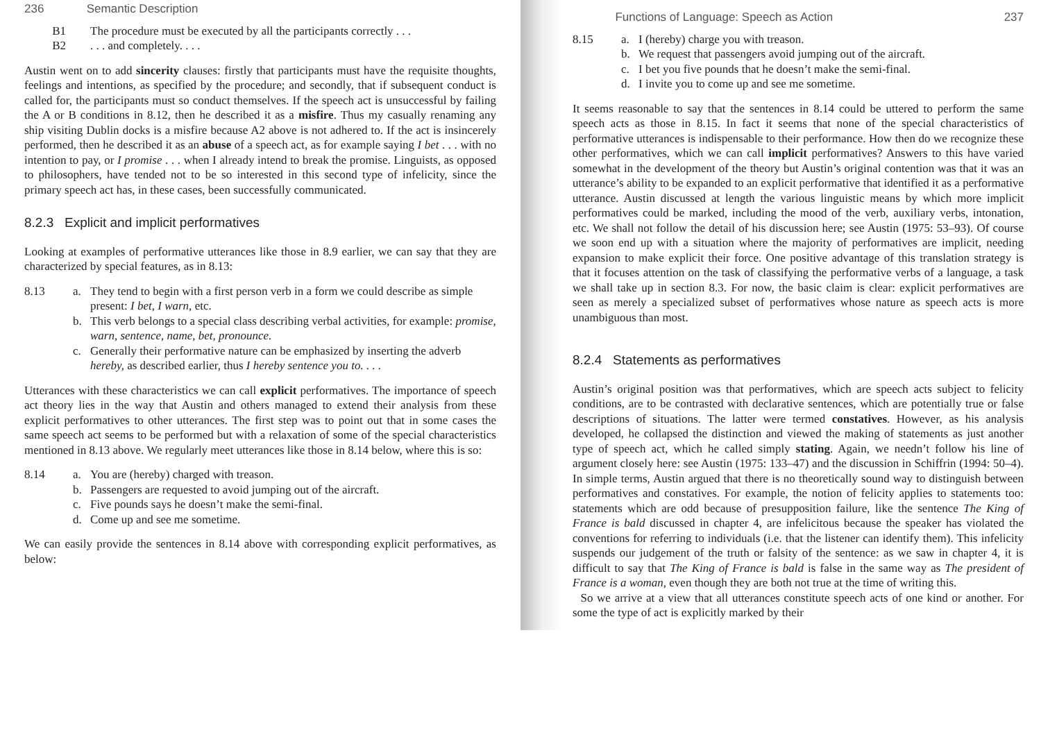236 Semantic Description
B1
The procedure must be executed by all the participants correctly . . .
B2
. . . and completely. . . .
Austin went on to add sincerity clauses: firstly that participants must have the requisite thoughts, feelings and intentions, as specified by the procedure; and secondly, that if subsequent conduct is called for, the participants must so conduct themselves. If the speech act is unsuccessful by failing the A or B conditions in 8.12, then he described it as a misfire. Thus my casually renaming any ship visiting Dublin docks is a misfire because A2 above is not adhered to. If the act is insincerely performed, then he described it as an abuse of a speech act, as for example saying I bet . . . with no intention to pay, or I promise . . . when I already intend to break the promise. Linguists, as opposed to philosophers, have tended not to be so interested in this second type of infelicity, since the primary speech act has, in these cases, been successfully communicated.
8.2.3 Explicit and implicit performatives
Looking at examples of performative utterances like those in 8.9 earlier, we can say that they are characterized by special features, as in 8.13:
8.13
a.
They tend to begin with a first person verb in a form we could describe as simple present: I bet, I warn, etc.
b.
This verb belongs to a special class describing verbal activities, for example: promise, warn, sentence, name, bet, pronounce.
c.
Generally their performative nature can be emphasized by inserting the adverb hereby, as described earlier, thus I hereby sentence you to. . . .
Utterances with these characteristics we can call explicit performatives. The importance of speech act theory lies in the way that Austin and others managed to extend their analysis from these explicit performatives to other utterances. The first step was to point out that in some cases the same speech act seems to be performed but with a relaxation of some of the special characteristics mentioned in 8.13 above. We regularly meet utterances like those in 8.14 below, where this is so:
8.14
a.
You are (hereby) charged with treason.
b.
Passengers are requested to avoid jumping out of the aircraft.
c.
Five pounds says he doesn’t make the semi-final.
d.
Come up and see me sometime.
We can easily provide the sentences in 8.14 above with corresponding explicit performatives, as below:
Functions of Language: Speech as Action 237
8.15
a.
I (hereby) charge you with treason.
b.
We request that passengers avoid jumping out of the aircraft.
c.
I bet you five pounds that he doesn’t make the semi-final.
d.
I invite you to come up and see me sometime.
It seems reasonable to say that the sentences in 8.14 could be uttered to perform the same speech acts as those in 8.15. In fact it seems that none of the special characteristics of performative utterances is indispensable to their performance. How then do we recognize these other performatives, which we can call implicit performatives? Answers to this have varied somewhat in the development of the theory but Austin’s original contention was that it was an utterance’s ability to be expanded to an explicit performative that identified it as a performative utterance. Austin discussed at length the various linguistic means by which more implicit performatives could be marked, including the mood of the verb, auxiliary verbs, intonation, etc. We shall not follow the detail of his discussion here; see Austin (1975: 53–93). Of course we soon end up with a situation where the majority of performatives are implicit, needing expansion to make explicit their force. One positive advantage of this translation strategy is that it focuses attention on the task of classifying the performative verbs of a language, a task we shall take up in section 8.3. For now, the basic claim is clear: explicit performatives are seen as merely a specialized subset of performatives whose nature as speech acts is more unambiguous than most.
8.2.4 Statements as performatives
Austin’s original position was that performatives, which are speech acts subject to felicity conditions, are to be contrasted with declarative sentences, which are potentially true or false descriptions of situations. The latter were termed constatives. However, as his analysis developed, he collapsed the distinction and viewed the making of statements as just another type of speech act, which he called simply stating. Again, we needn’t follow his line of argument closely here: see Austin (1975: 133–47) and the discussion in Schiffrin (1994: 50–4). In simple terms, Austin argued that there is no theoretically sound way to distinguish between performatives and constatives. For example, the notion of felicity applies to statements too: statements which are odd because of presupposition failure, like the sentence The King of France is bald discussed in chapter 4, are infelicitous because the speaker has violated the conventions for referring to individuals (i.e. that the listener can identify them). This infelicity suspends our judgement of the truth or falsity of the sentence: as we saw in chapter 4, it is difficult to say that The King of France is bald is false in the same way as The president of France is a woman, even though they are both not true at the time of writing this.
So we arrive at a view that all utterances constitute speech acts of one kind or another. For some the type of act is explicitly marked by their